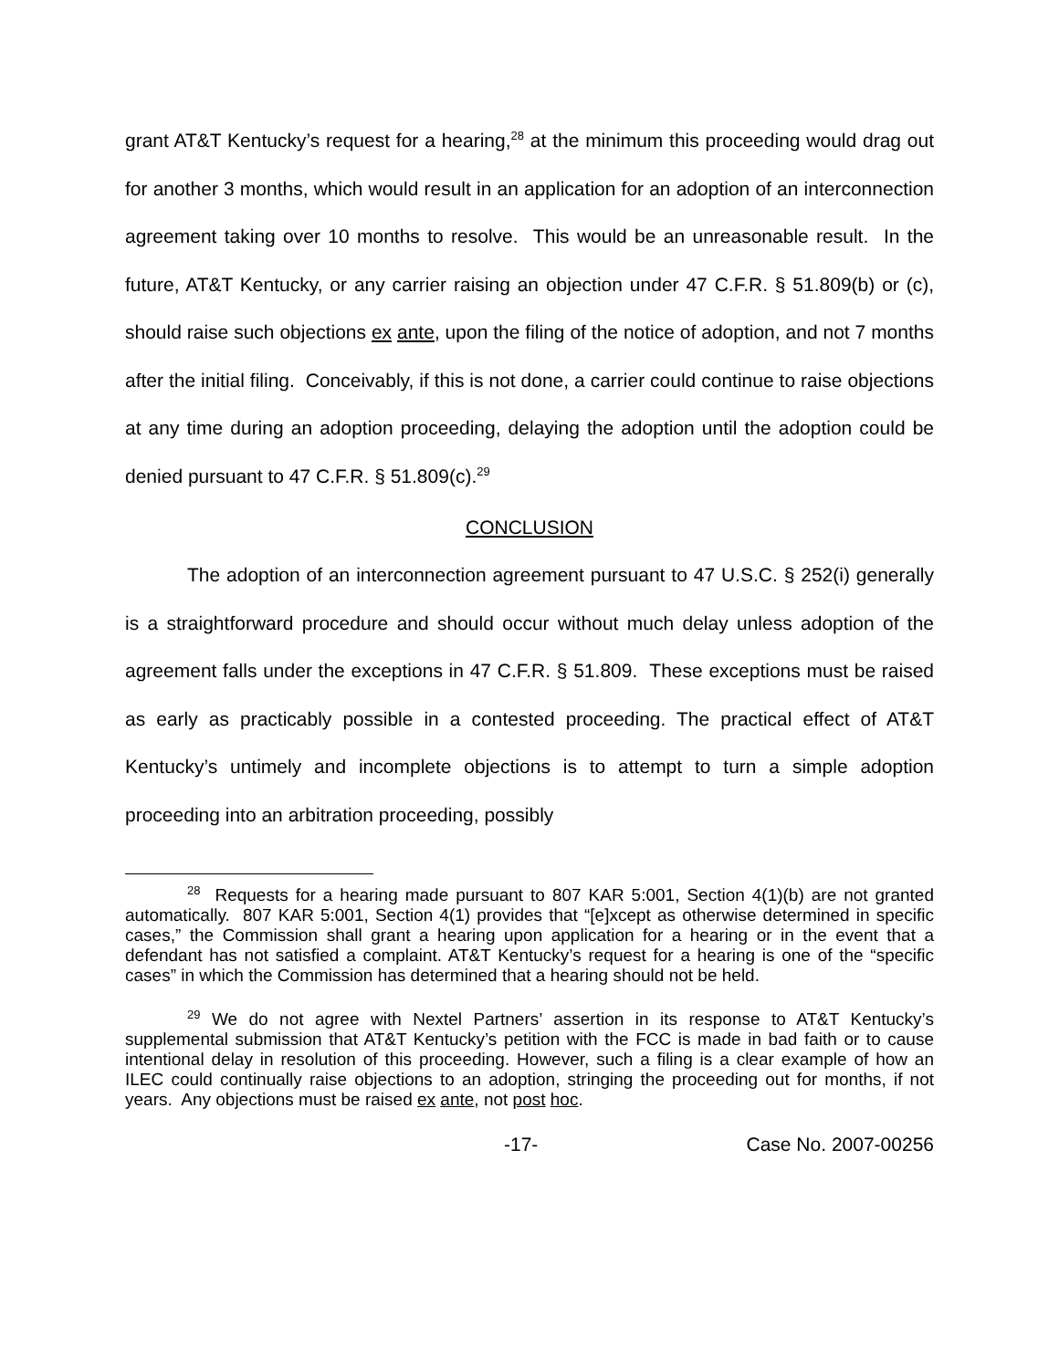grant AT&T Kentucky’s request for a hearing,<sup>28</sup> at the minimum this proceeding would drag out for another 3 months, which would result in an application for an adoption of an interconnection agreement taking over 10 months to resolve. This would be an unreasonable result. In the future, AT&T Kentucky, or any carrier raising an objection under 47 C.F.R. § 51.809(b) or (c), should raise such objections ex ante, upon the filing of the notice of adoption, and not 7 months after the initial filing. Conceivably, if this is not done, a carrier could continue to raise objections at any time during an adoption proceeding, delaying the adoption until the adoption could be denied pursuant to 47 C.F.R. § 51.809(c).<sup>29</sup>
CONCLUSION
The adoption of an interconnection agreement pursuant to 47 U.S.C. § 252(i) generally is a straightforward procedure and should occur without much delay unless adoption of the agreement falls under the exceptions in 47 C.F.R. § 51.809. These exceptions must be raised as early as practicably possible in a contested proceeding. The practical effect of AT&T Kentucky’s untimely and incomplete objections is to attempt to turn a simple adoption proceeding into an arbitration proceeding, possibly
<sup>28</sup> Requests for a hearing made pursuant to 807 KAR 5:001, Section 4(1)(b) are not granted automatically. 807 KAR 5:001, Section 4(1) provides that “[e]xcept as otherwise determined in specific cases,” the Commission shall grant a hearing upon application for a hearing or in the event that a defendant has not satisfied a complaint. AT&T Kentucky’s request for a hearing is one of the “specific cases” in which the Commission has determined that a hearing should not be held.
<sup>29</sup> We do not agree with Nextel Partners’ assertion in its response to AT&T Kentucky’s supplemental submission that AT&T Kentucky’s petition with the FCC is made in bad faith or to cause intentional delay in resolution of this proceeding. However, such a filing is a clear example of how an ILEC could continually raise objections to an adoption, stringing the proceeding out for months, if not years. Any objections must be raised ex ante, not post hoc.
-17- Case No. 2007-00256